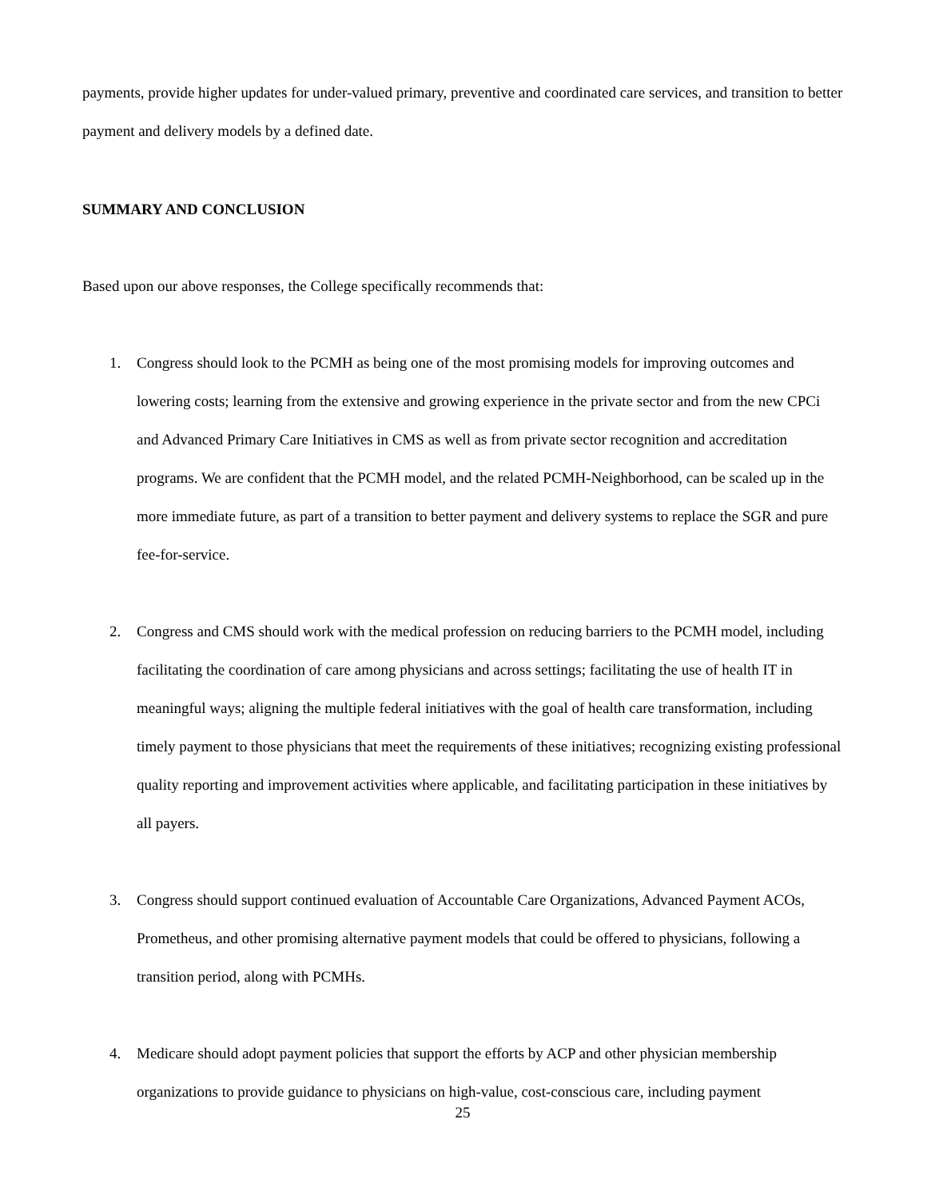payments, provide higher updates for under-valued primary, preventive and coordinated care services, and transition to better payment and delivery models by a defined date.
SUMMARY AND CONCLUSION
Based upon our above responses, the College specifically recommends that:
1. Congress should look to the PCMH as being one of the most promising models for improving outcomes and lowering costs; learning from the extensive and growing experience in the private sector and from the new CPCi and Advanced Primary Care Initiatives in CMS as well as from private sector recognition and accreditation programs. We are confident that the PCMH model, and the related PCMH-Neighborhood, can be scaled up in the more immediate future, as part of a transition to better payment and delivery systems to replace the SGR and pure fee-for-service.
2. Congress and CMS should work with the medical profession on reducing barriers to the PCMH model, including facilitating the coordination of care among physicians and across settings; facilitating the use of health IT in meaningful ways; aligning the multiple federal initiatives with the goal of health care transformation, including timely payment to those physicians that meet the requirements of these initiatives; recognizing existing professional quality reporting and improvement activities where applicable, and facilitating participation in these initiatives by all payers.
3. Congress should support continued evaluation of Accountable Care Organizations, Advanced Payment ACOs, Prometheus, and other promising alternative payment models that could be offered to physicians, following a transition period, along with PCMHs.
4. Medicare should adopt payment policies that support the efforts by ACP and other physician membership organizations to provide guidance to physicians on high-value, cost-conscious care, including payment
25